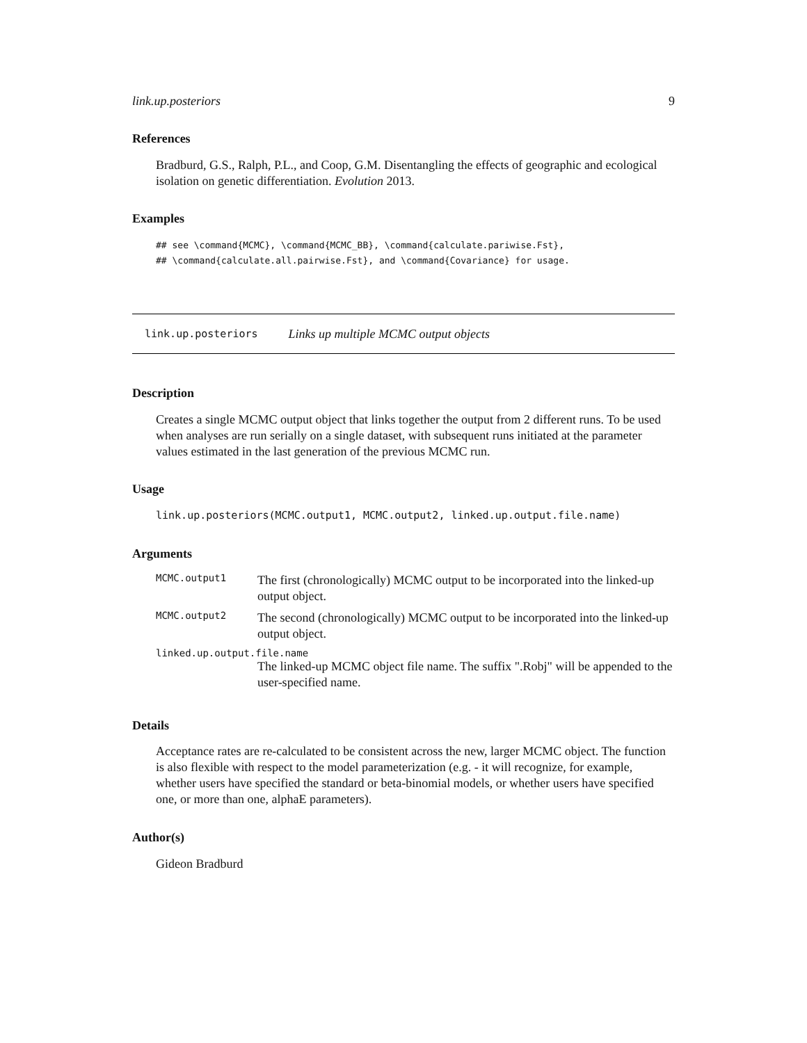link.up.posteriors 9
References
Bradburd, G.S., Ralph, P.L., and Coop, G.M. Disentangling the effects of geographic and ecological isolation on genetic differentiation. Evolution 2013.
Examples
## see \command{MCMC}, \command{MCMC_BB}, \command{calculate.pariwise.Fst},
## \command{calculate.all.pairwise.Fst}, and \command{Covariance} for usage.
link.up.posteriors Links up multiple MCMC output objects
Description
Creates a single MCMC output object that links together the output from 2 different runs. To be used when analyses are run serially on a single dataset, with subsequent runs initiated at the parameter values estimated in the last generation of the previous MCMC run.
Usage
link.up.posteriors(MCMC.output1, MCMC.output2, linked.up.output.file.name)
Arguments
MCMC.output1
The first (chronologically) MCMC output to be incorporated into the linked-up output object.
MCMC.output2
The second (chronologically) MCMC output to be incorporated into the linked-up output object.
linked.up.output.file.name
The linked-up MCMC object file name. The suffix ".Robj" will be appended to the user-specified name.
Details
Acceptance rates are re-calculated to be consistent across the new, larger MCMC object. The function is also flexible with respect to the model parameterization (e.g. - it will recognize, for example, whether users have specified the standard or beta-binomial models, or whether users have specified one, or more than one, alphaE parameters).
Author(s)
Gideon Bradburd